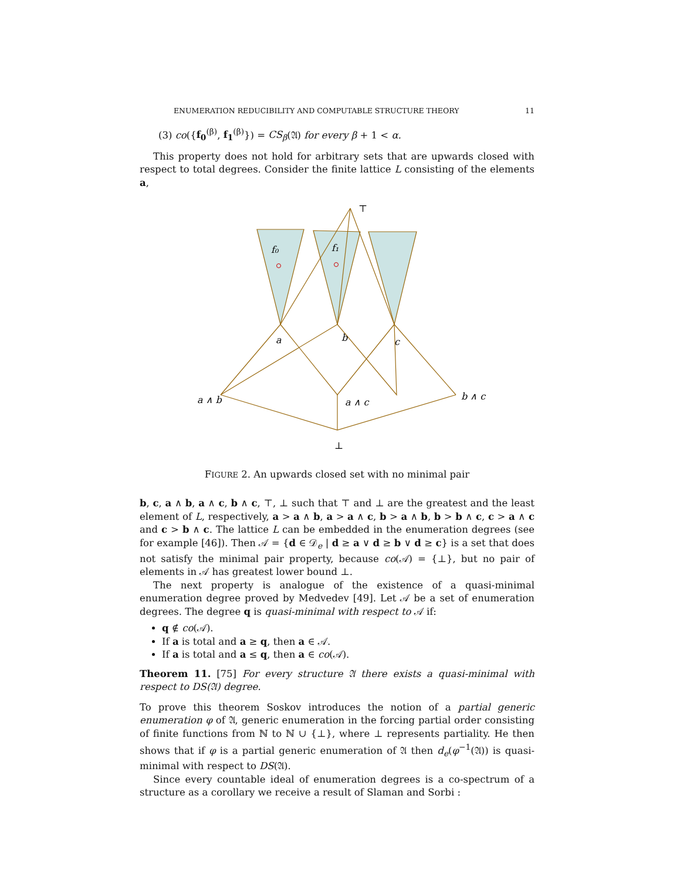ENUMERATION REDUCIBILITY AND COMPUTABLE STRUCTURE THEORY 11
(3) co({f<sub>0</sub><sup>(β)</sup>, f<sub>1</sub><sup>(β)</sup>}) = CS<sub>β</sub>(𝔄) for every β + 1 < α.
This property does not hold for arbitrary sets that are upwards closed with respect to total degrees. Consider the finite lattice L consisting of the elements a,
⊤
f₀
f₁
a
b
c
a ∧ b
a ∧ c
b ∧ c
⊥
FIGURE 2. An upwards closed set with no minimal pair
b, c, a ∧ b, a ∧ c, b ∧ c, ⊤, ⊥ such that ⊤ and ⊥ are the greatest and the least element of L, respectively, a > a ∧ b, a > a ∧ c, b > a ∧ b, b > b ∧ c, c > a ∧ c and c > b ∧ c. The lattice L can be embedded in the enumeration degrees (see for example [46]). Then 𝒜 = {d ∈ 𝒟<sub>e</sub> | d ≥ a ∨ d ≥ b ∨ d ≥ c} is a set that does not satisfy the minimal pair property, because co(𝒜) = {⊥}, but no pair of elements in 𝒜 has greatest lower bound ⊥.
The next property is analogue of the existence of a quasi-minimal enumeration degree proved by Medvedev [49]. Let 𝒜 be a set of enumeration degrees. The degree q is quasi-minimal with respect to 𝒜 if:
q ∉ co(𝒜).
If a is total and a ≥ q, then a ∈ 𝒜.
If a is total and a ≤ q, then a ∈ co(𝒜).
Theorem 11. [75] For every structure 𝔄 there exists a quasi-minimal with respect to DS(𝔄) degree.
To prove this theorem Soskov introduces the notion of a partial generic enumeration φ of 𝔄, generic enumeration in the forcing partial order consisting of finite functions from ℕ to ℕ ∪ {⊥}, where ⊥ represents partiality. He then shows that if φ is a partial generic enumeration of 𝔄 then d<sub>e</sub>(φ<sup>−1</sup>(𝔄)) is quasi-minimal with respect to DS(𝔄).
Since every countable ideal of enumeration degrees is a co-spectrum of a structure as a corollary we receive a result of Slaman and Sorbi :